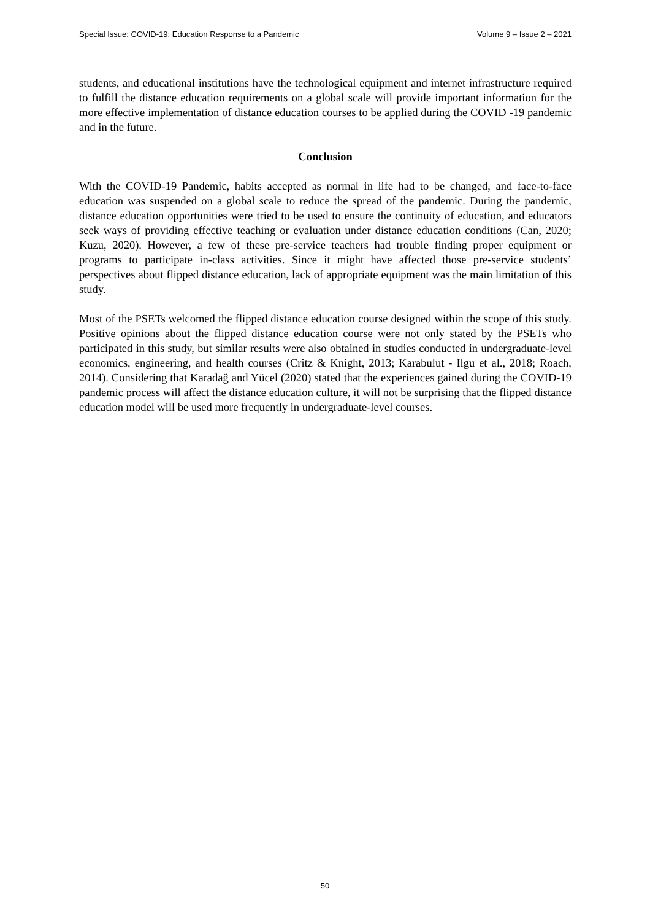Special Issue: COVID-19: Education Response to a Pandemic Volume 9 – Issue 2 – 2021
students, and educational institutions have the technological equipment and internet infrastructure required to fulfill the distance education requirements on a global scale will provide important information for the more effective implementation of distance education courses to be applied during the COVID -19 pandemic and in the future.
Conclusion
With the COVID-19 Pandemic, habits accepted as normal in life had to be changed, and face-to-face education was suspended on a global scale to reduce the spread of the pandemic. During the pandemic, distance education opportunities were tried to be used to ensure the continuity of education, and educators seek ways of providing effective teaching or evaluation under distance education conditions (Can, 2020; Kuzu, 2020). However, a few of these pre-service teachers had trouble finding proper equipment or programs to participate in-class activities. Since it might have affected those pre-service students’ perspectives about flipped distance education, lack of appropriate equipment was the main limitation of this study.
Most of the PSETs welcomed the flipped distance education course designed within the scope of this study. Positive opinions about the flipped distance education course were not only stated by the PSETs who participated in this study, but similar results were also obtained in studies conducted in undergraduate-level economics, engineering, and health courses (Critz & Knight, 2013; Karabulut - Ilgu et al., 2018; Roach, 2014). Considering that Karadağ and Yücel (2020) stated that the experiences gained during the COVID-19 pandemic process will affect the distance education culture, it will not be surprising that the flipped distance education model will be used more frequently in undergraduate-level courses.
50